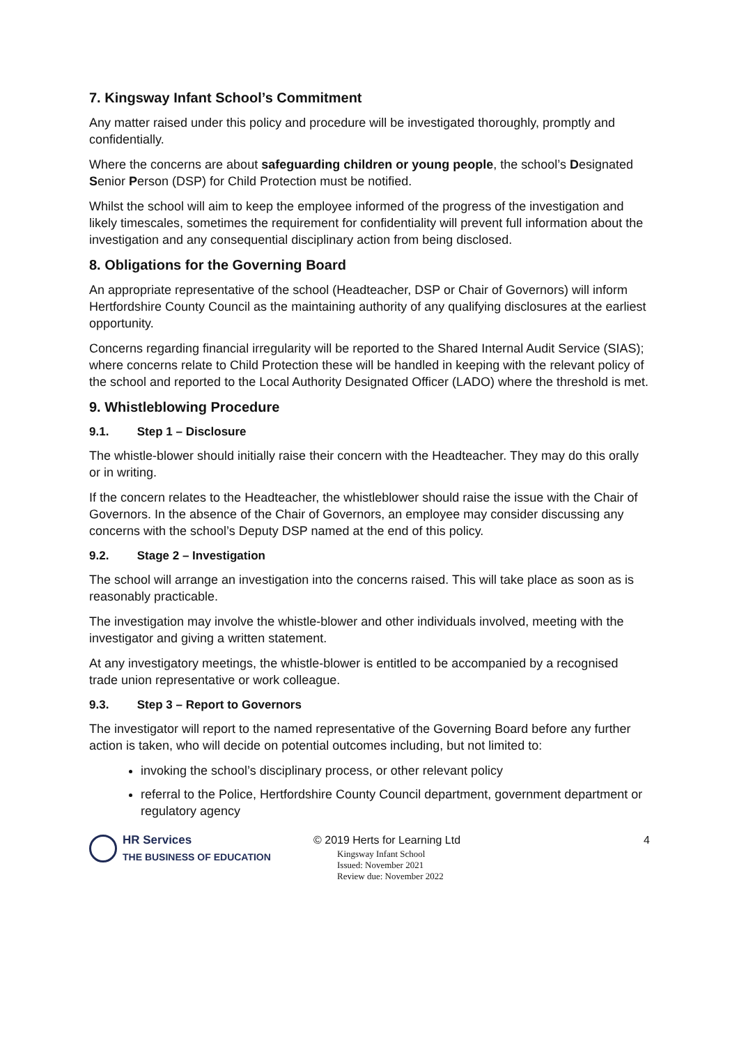7. Kingsway Infant School’s Commitment
Any matter raised under this policy and procedure will be investigated thoroughly, promptly and confidentially.
Where the concerns are about safeguarding children or young people, the school’s Designated Senior Person (DSP) for Child Protection must be notified.
Whilst the school will aim to keep the employee informed of the progress of the investigation and likely timescales, sometimes the requirement for confidentiality will prevent full information about the investigation and any consequential disciplinary action from being disclosed.
8. Obligations for the Governing Board
An appropriate representative of the school (Headteacher, DSP or Chair of Governors) will inform Hertfordshire County Council as the maintaining authority of any qualifying disclosures at the earliest opportunity.
Concerns regarding financial irregularity will be reported to the Shared Internal Audit Service (SIAS); where concerns relate to Child Protection these will be handled in keeping with the relevant policy of the school and reported to the Local Authority Designated Officer (LADO) where the threshold is met.
9. Whistleblowing Procedure
9.1. Step 1 – Disclosure
The whistle-blower should initially raise their concern with the Headteacher. They may do this orally or in writing.
If the concern relates to the Headteacher, the whistleblower should raise the issue with the Chair of Governors. In the absence of the Chair of Governors, an employee may consider discussing any concerns with the school’s Deputy DSP named at the end of this policy.
9.2. Stage 2 – Investigation
The school will arrange an investigation into the concerns raised. This will take place as soon as is reasonably practicable.
The investigation may involve the whistle-blower and other individuals involved, meeting with the investigator and giving a written statement.
At any investigatory meetings, the whistle-blower is entitled to be accompanied by a recognised trade union representative or work colleague.
9.3. Step 3 – Report to Governors
The investigator will report to the named representative of the Governing Board before any further action is taken, who will decide on potential outcomes including, but not limited to:
invoking the school’s disciplinary process, or other relevant policy
referral to the Police, Hertfordshire County Council department, government department or regulatory agency
HR Services
THE BUSINESS OF EDUCATION
© 2019 Herts for Learning Ltd
Kingsway Infant School
Issued: November 2021
Review due: November 2022
4